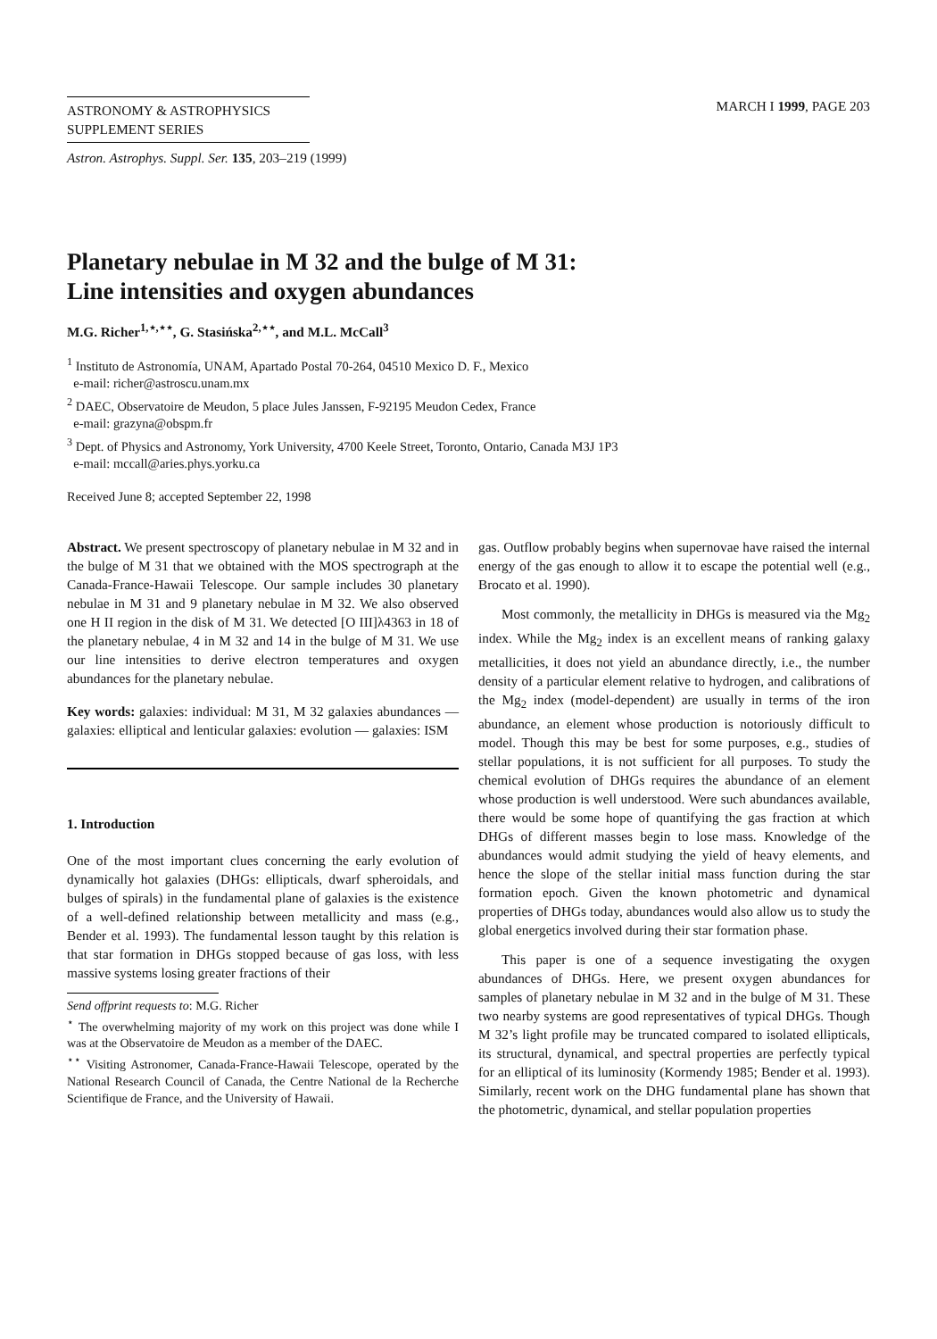ASTRONOMY & ASTROPHYSICS
SUPPLEMENT SERIES
MARCH I 1999, PAGE 203
Astron. Astrophys. Suppl. Ser. 135, 203–219 (1999)
Planetary nebulae in M 32 and the bulge of M 31:
Line intensities and oxygen abundances
M.G. Richer<sup>1,⋆,⋆⋆</sup>, G. Stasińska<sup>2,⋆⋆</sup>, and M.L. McCall<sup>3</sup>
<sup>1</sup> Instituto de Astronomía, UNAM, Apartado Postal 70-264, 04510 Mexico D. F., Mexico
e-mail: richer@astroscu.unam.mx
<sup>2</sup> DAEC, Observatoire de Meudon, 5 place Jules Janssen, F-92195 Meudon Cedex, France
e-mail: grazyna@obspm.fr
<sup>3</sup> Dept. of Physics and Astronomy, York University, 4700 Keele Street, Toronto, Ontario, Canada M3J 1P3
e-mail: mccall@aries.phys.yorku.ca
Received June 8; accepted September 22, 1998
Abstract. We present spectroscopy of planetary nebulae in M 32 and in the bulge of M 31 that we obtained with the MOS spectrograph at the Canada-France-Hawaii Telescope. Our sample includes 30 planetary nebulae in M 31 and 9 planetary nebulae in M 32. We also observed one H II region in the disk of M 31. We detected [O III]λ4363 in 18 of the planetary nebulae, 4 in M 32 and 14 in the bulge of M 31. We use our line intensities to derive electron temperatures and oxygen abundances for the planetary nebulae.
Key words: galaxies: individual: M 31, M 32 galaxies abundances — galaxies: elliptical and lenticular galaxies: evolution — galaxies: ISM
1. Introduction
One of the most important clues concerning the early evolution of dynamically hot galaxies (DHGs: ellipticals, dwarf spheroidals, and bulges of spirals) in the fundamental plane of galaxies is the existence of a well-defined relationship between metallicity and mass (e.g., Bender et al. 1993). The fundamental lesson taught by this relation is that star formation in DHGs stopped because of gas loss, with less massive systems losing greater fractions of their
Send offprint requests to: M.G. Richer
<sup>⋆</sup> The overwhelming majority of my work on this project was done while I was at the Observatoire de Meudon as a member of the DAEC.
<sup>⋆⋆</sup> Visiting Astronomer, Canada-France-Hawaii Telescope, operated by the National Research Council of Canada, the Centre National de la Recherche Scientifique de France, and the University of Hawaii.
gas. Outflow probably begins when supernovae have raised the internal energy of the gas enough to allow it to escape the potential well (e.g., Brocato et al. 1990).
Most commonly, the metallicity in DHGs is measured via the Mg<sub>2</sub> index. While the Mg<sub>2</sub> index is an excellent means of ranking galaxy metallicities, it does not yield an abundance directly, i.e., the number density of a particular element relative to hydrogen, and calibrations of the Mg<sub>2</sub> index (model-dependent) are usually in terms of the iron abundance, an element whose production is notoriously difficult to model. Though this may be best for some purposes, e.g., studies of stellar populations, it is not sufficient for all purposes. To study the chemical evolution of DHGs requires the abundance of an element whose production is well understood. Were such abundances available, there would be some hope of quantifying the gas fraction at which DHGs of different masses begin to lose mass. Knowledge of the abundances would admit studying the yield of heavy elements, and hence the slope of the stellar initial mass function during the star formation epoch. Given the known photometric and dynamical properties of DHGs today, abundances would also allow us to study the global energetics involved during their star formation phase.
This paper is one of a sequence investigating the oxygen abundances of DHGs. Here, we present oxygen abundances for samples of planetary nebulae in M 32 and in the bulge of M 31. These two nearby systems are good representatives of typical DHGs. Though M 32’s light profile may be truncated compared to isolated ellipticals, its structural, dynamical, and spectral properties are perfectly typical for an elliptical of its luminosity (Kormendy 1985; Bender et al. 1993). Similarly, recent work on the DHG fundamental plane has shown that the photometric, dynamical, and stellar population properties